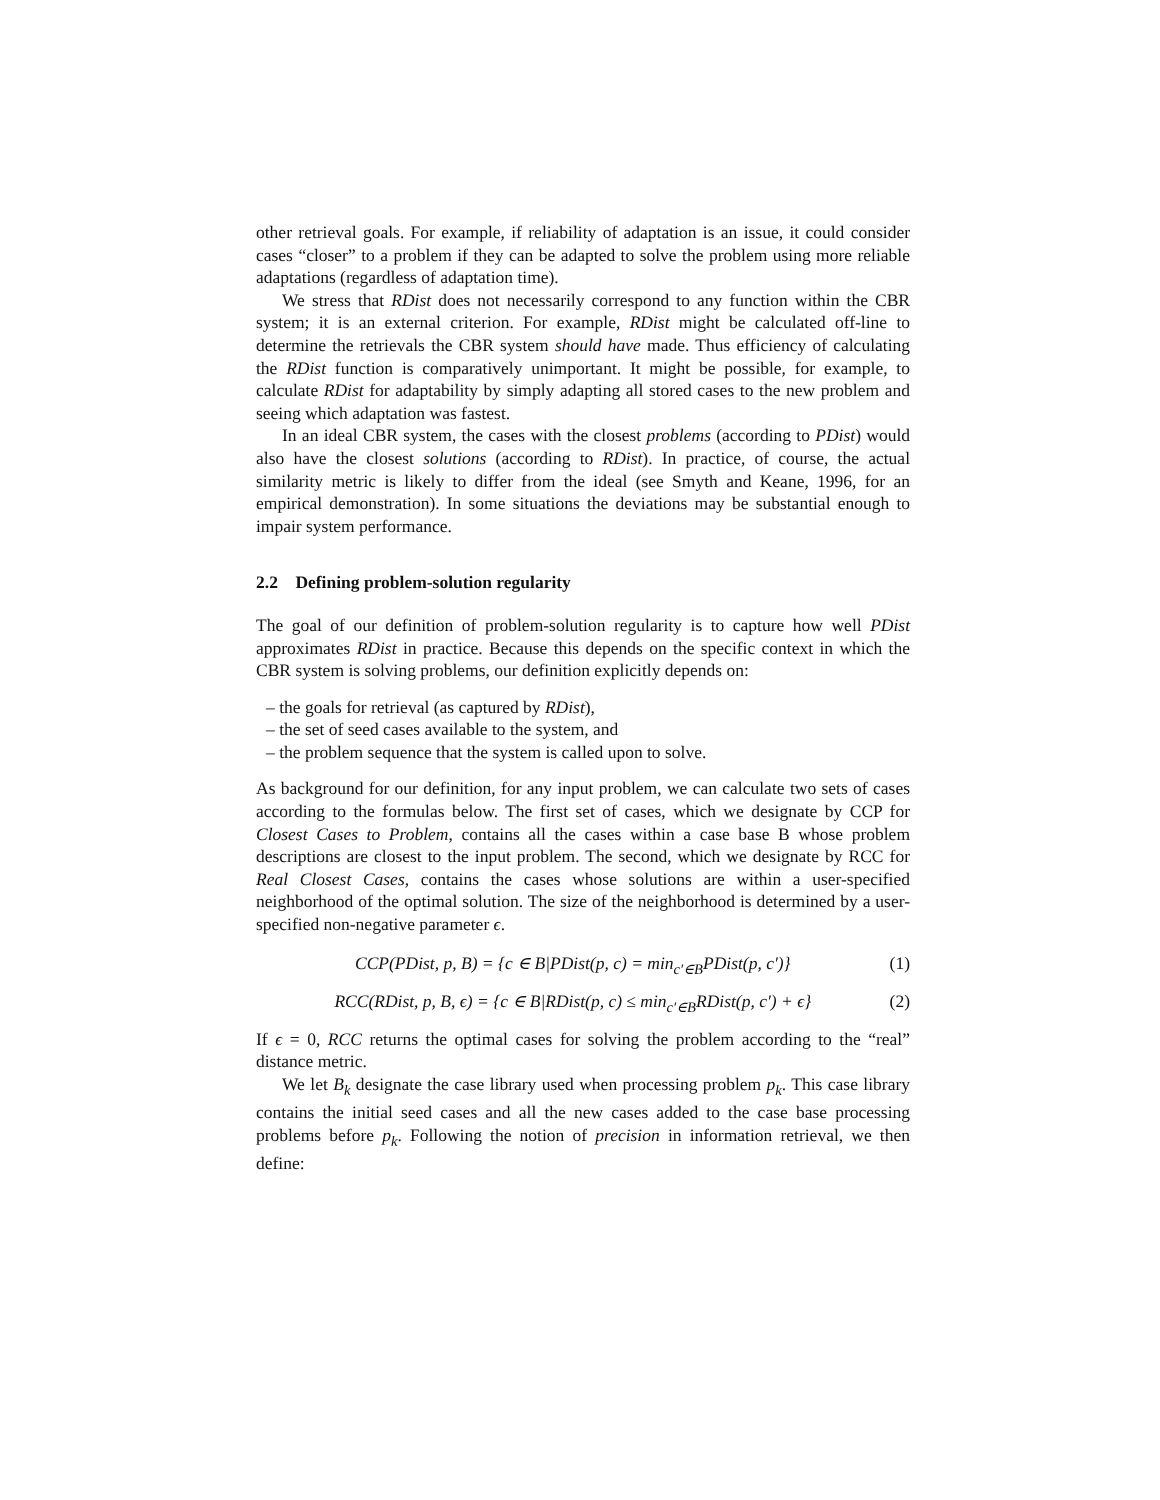other retrieval goals. For example, if reliability of adaptation is an issue, it could consider cases “closer” to a problem if they can be adapted to solve the problem using more reliable adaptations (regardless of adaptation time).
We stress that RDist does not necessarily correspond to any function within the CBR system; it is an external criterion. For example, RDist might be calculated off-line to determine the retrievals the CBR system should have made. Thus efficiency of calculating the RDist function is comparatively unimportant. It might be possible, for example, to calculate RDist for adaptability by simply adapting all stored cases to the new problem and seeing which adaptation was fastest.
In an ideal CBR system, the cases with the closest problems (according to PDist) would also have the closest solutions (according to RDist). In practice, of course, the actual similarity metric is likely to differ from the ideal (see Smyth and Keane, 1996, for an empirical demonstration). In some situations the deviations may be substantial enough to impair system performance.
2.2 Defining problem-solution regularity
The goal of our definition of problem-solution regularity is to capture how well PDist approximates RDist in practice. Because this depends on the specific context in which the CBR system is solving problems, our definition explicitly depends on:
– the goals for retrieval (as captured by RDist),
– the set of seed cases available to the system, and
– the problem sequence that the system is called upon to solve.
As background for our definition, for any input problem, we can calculate two sets of cases according to the formulas below. The first set of cases, which we designate by CCP for Closest Cases to Problem, contains all the cases within a case base B whose problem descriptions are closest to the input problem. The second, which we designate by RCC for Real Closest Cases, contains the cases whose solutions are within a user-specified neighborhood of the optimal solution. The size of the neighborhood is determined by a user-specified non-negative parameter ϵ.
CCP(PDist, p, B) = {c ∈ B|PDist(p, c) = min<sub>c′∈B</sub>PDist(p, c′)} (1)
RCC(RDist, p, B, ϵ) = {c ∈ B|RDist(p, c) ≤ min<sub>c′∈B</sub>RDist(p, c′) + ϵ} (2)
If ϵ = 0, RCC returns the optimal cases for solving the problem according to the “real” distance metric.
We let B<sub>k</sub> designate the case library used when processing problem p<sub>k</sub>. This case library contains the initial seed cases and all the new cases added to the case base processing problems before p<sub>k</sub>. Following the notion of precision in information retrieval, we then define: